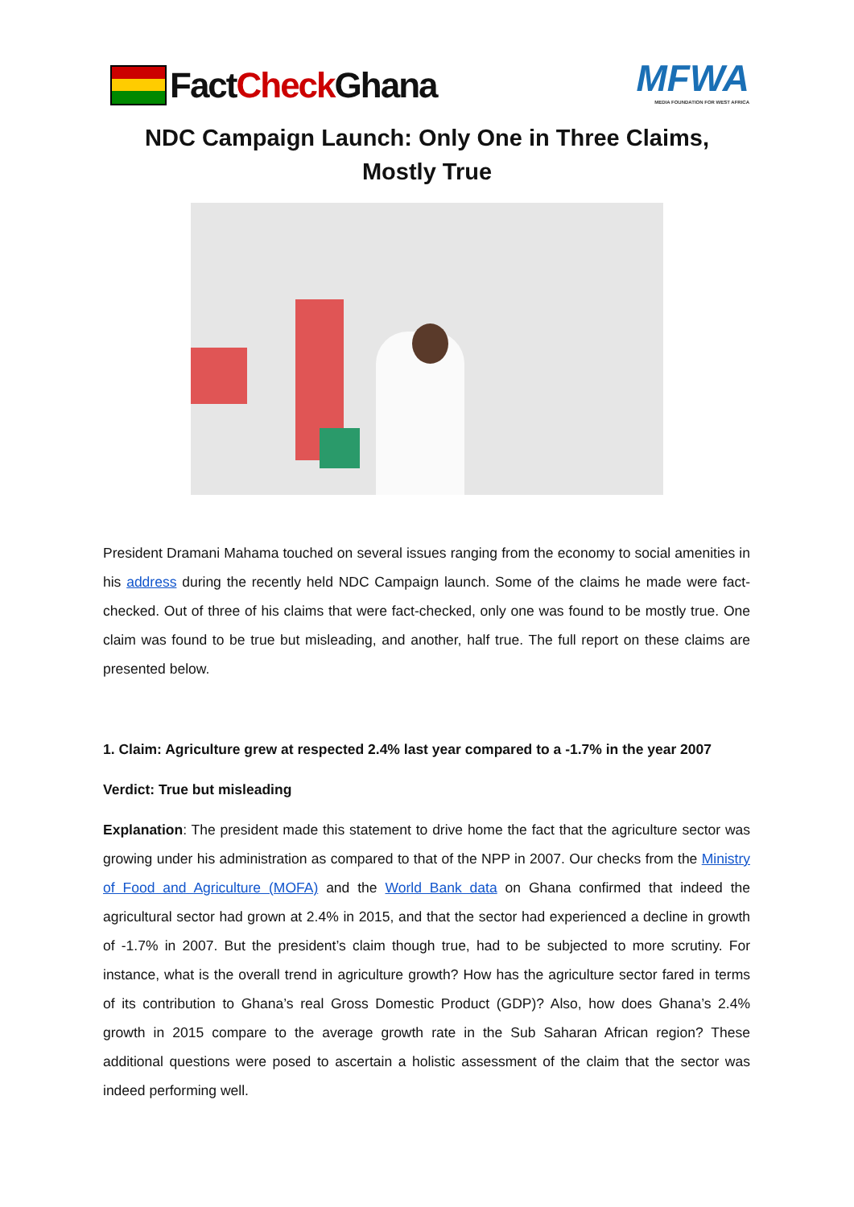Fact Check Ghana MFWA
MEDIA FOUNDATION FOR WEST AFRICA
NDC Campaign Launch: Only One in Three Claims, Mostly True
President Dramani Mahama touched on several issues ranging from the economy to social amenities in his address during the recently held NDC Campaign launch. Some of the claims he made were fact-checked. Out of three of his claims that were fact-checked, only one was found to be mostly true. One claim was found to be true but misleading, and another, half true. The full report on these claims are presented below.
1. Claim: Agriculture grew at respected 2.4% last year compared to a -1.7% in the year 2007
Verdict: True but misleading
Explanation: The president made this statement to drive home the fact that the agriculture sector was growing under his administration as compared to that of the NPP in 2007. Our checks from the Ministry of Food and Agriculture (MOFA) and the World Bank data on Ghana confirmed that indeed the agricultural sector had grown at 2.4% in 2015, and that the sector had experienced a decline in growth of -1.7% in 2007. But the president’s claim though true, had to be subjected to more scrutiny. For instance, what is the overall trend in agriculture growth? How has the agriculture sector fared in terms of its contribution to Ghana’s real Gross Domestic Product (GDP)? Also, how does Ghana’s 2.4% growth in 2015 compare to the average growth rate in the Sub Saharan African region? These additional questions were posed to ascertain a holistic assessment of the claim that the sector was indeed performing well.